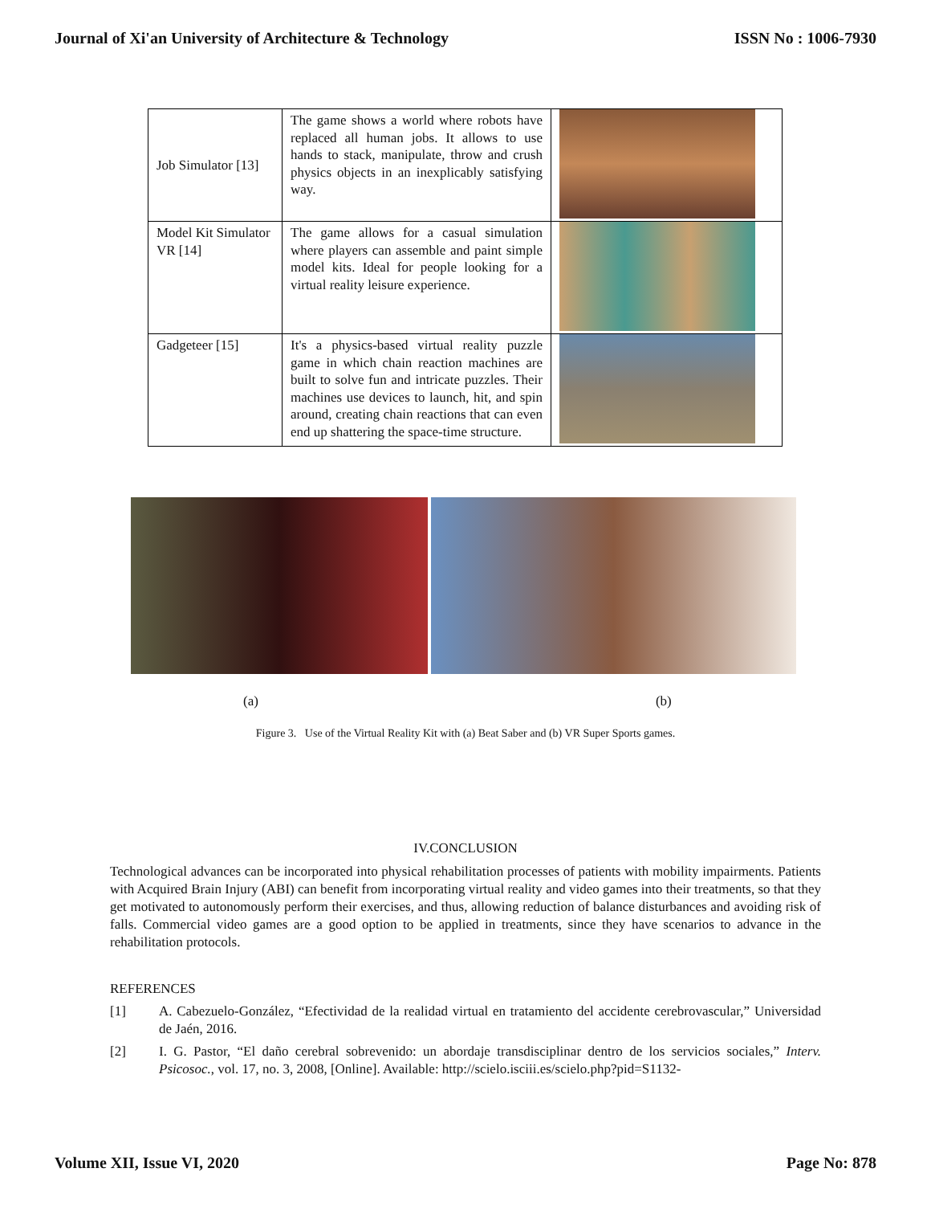Journal of Xi'an University of Architecture & Technology ISSN No : 1006-7930
| Job Simulator [13] | The game shows a world where robots have replaced all human jobs. It allows to use hands to stack, manipulate, throw and crush physics objects in an inexplicably satisfying way. | |
| Model Kit Simulator VR [14] | The game allows for a casual simulation where players can assemble and paint simple model kits. Ideal for people looking for a virtual reality leisure experience. | |
| Gadgeteer [15] | It's a physics-based virtual reality puzzle game in which chain reaction machines are built to solve fun and intricate puzzles. Their machines use devices to launch, hit, and spin around, creating chain reactions that can even end up shattering the space-time structure. | |
(a) (b)
Figure 3. Use of the Virtual Reality Kit with (a) Beat Saber and (b) VR Super Sports games.
IV.CONCLUSION
Technological advances can be incorporated into physical rehabilitation processes of patients with mobility impairments. Patients with Acquired Brain Injury (ABI) can benefit from incorporating virtual reality and video games into their treatments, so that they get motivated to autonomously perform their exercises, and thus, allowing reduction of balance disturbances and avoiding risk of falls. Commercial video games are a good option to be applied in treatments, since they have scenarios to advance in the rehabilitation protocols.
REFERENCES
[1] A. Cabezuelo-González, “Efectividad de la realidad virtual en tratamiento del accidente cerebrovascular,” Universidad de Jaén, 2016.
[2] I. G. Pastor, “El daño cerebral sobrevenido: un abordaje transdisciplinar dentro de los servicios sociales,” Interv. Psicosoc., vol. 17, no. 3, 2008, [Online]. Available: http://scielo.isciii.es/scielo.php?pid=S1132-
Volume XII, Issue VI, 2020 Page No: 878